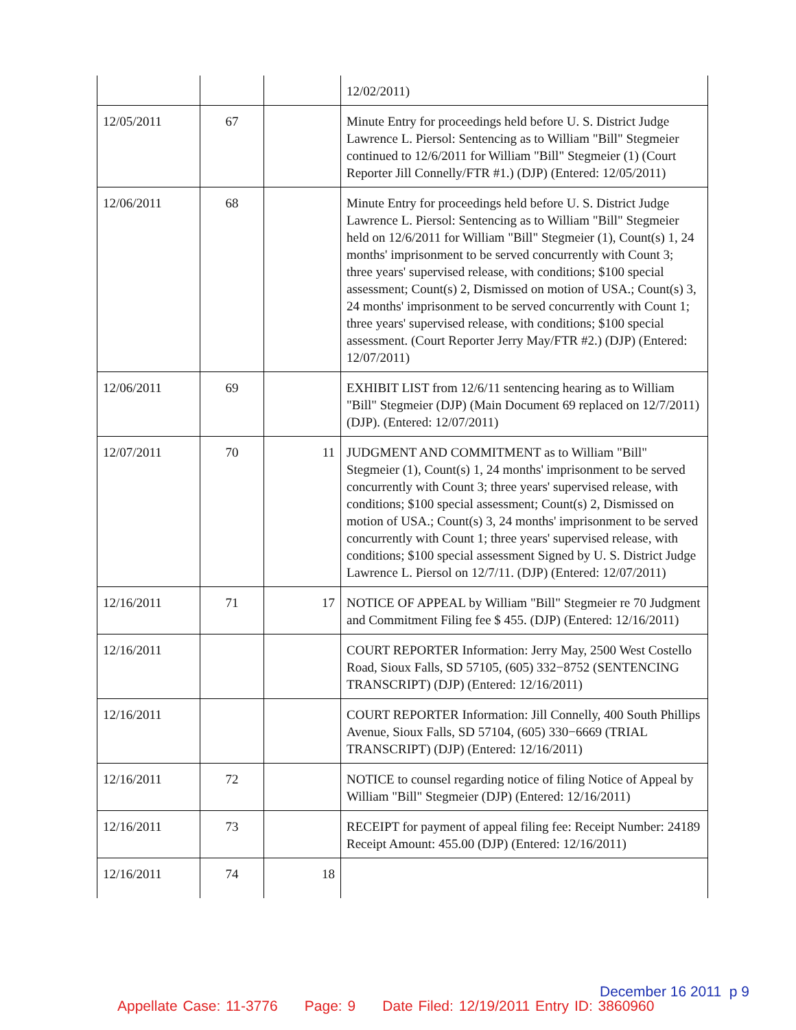| | | | 12/02/2011) |
| 12/05/2011 | 67 | | Minute Entry for proceedings held before U. S. District Judge Lawrence L. Piersol: Sentencing as to William "Bill" Stegmeier continued to 12/6/2011 for William "Bill" Stegmeier (1) (Court Reporter Jill Connelly/FTR #1.) (DJP) (Entered: 12/05/2011) |
| 12/06/2011 | 68 | | Minute Entry for proceedings held before U. S. District Judge Lawrence L. Piersol: Sentencing as to William "Bill" Stegmeier held on 12/6/2011 for William "Bill" Stegmeier (1), Count(s) 1, 24 months' imprisonment to be served concurrently with Count 3; three years' supervised release, with conditions; $100 special assessment; Count(s) 2, Dismissed on motion of USA.; Count(s) 3, 24 months' imprisonment to be served concurrently with Count 1; three years' supervised release, with conditions; $100 special assessment. (Court Reporter Jerry May/FTR #2.) (DJP) (Entered: 12/07/2011) |
| 12/06/2011 | 69 | | EXHIBIT LIST from 12/6/11 sentencing hearing as to William "Bill" Stegmeier (DJP) (Main Document 69 replaced on 12/7/2011) (DJP). (Entered: 12/07/2011) |
| 12/07/2011 | 70 | 11 | JUDGMENT AND COMMITMENT as to William "Bill" Stegmeier (1), Count(s) 1, 24 months' imprisonment to be served concurrently with Count 3; three years' supervised release, with conditions; $100 special assessment; Count(s) 2, Dismissed on motion of USA.; Count(s) 3, 24 months' imprisonment to be served concurrently with Count 1; three years' supervised release, with conditions; $100 special assessment Signed by U. S. District Judge Lawrence L. Piersol on 12/7/11. (DJP) (Entered: 12/07/2011) |
| 12/16/2011 | 71 | 17 | NOTICE OF APPEAL by William "Bill" Stegmeier re 70 Judgment and Commitment Filing fee $ 455. (DJP) (Entered: 12/16/2011) |
| 12/16/2011 | | | COURT REPORTER Information: Jerry May, 2500 West Costello Road, Sioux Falls, SD 57105, (605) 332−8752 (SENTENCING TRANSCRIPT) (DJP) (Entered: 12/16/2011) |
| 12/16/2011 | | | COURT REPORTER Information: Jill Connelly, 400 South Phillips Avenue, Sioux Falls, SD 57104, (605) 330−6669 (TRIAL TRANSCRIPT) (DJP) (Entered: 12/16/2011) |
| 12/16/2011 | 72 | | NOTICE to counsel regarding notice of filing Notice of Appeal by William "Bill" Stegmeier (DJP) (Entered: 12/16/2011) |
| 12/16/2011 | 73 | | RECEIPT for payment of appeal filing fee: Receipt Number: 24189 Receipt Amount: 455.00 (DJP) (Entered: 12/16/2011) |
| 12/16/2011 | 74 | 18 | |
December 16 2011 p 9
Appellate Case: 11-3776 Page: 9 Date Filed: 12/19/2011 Entry ID: 3860960